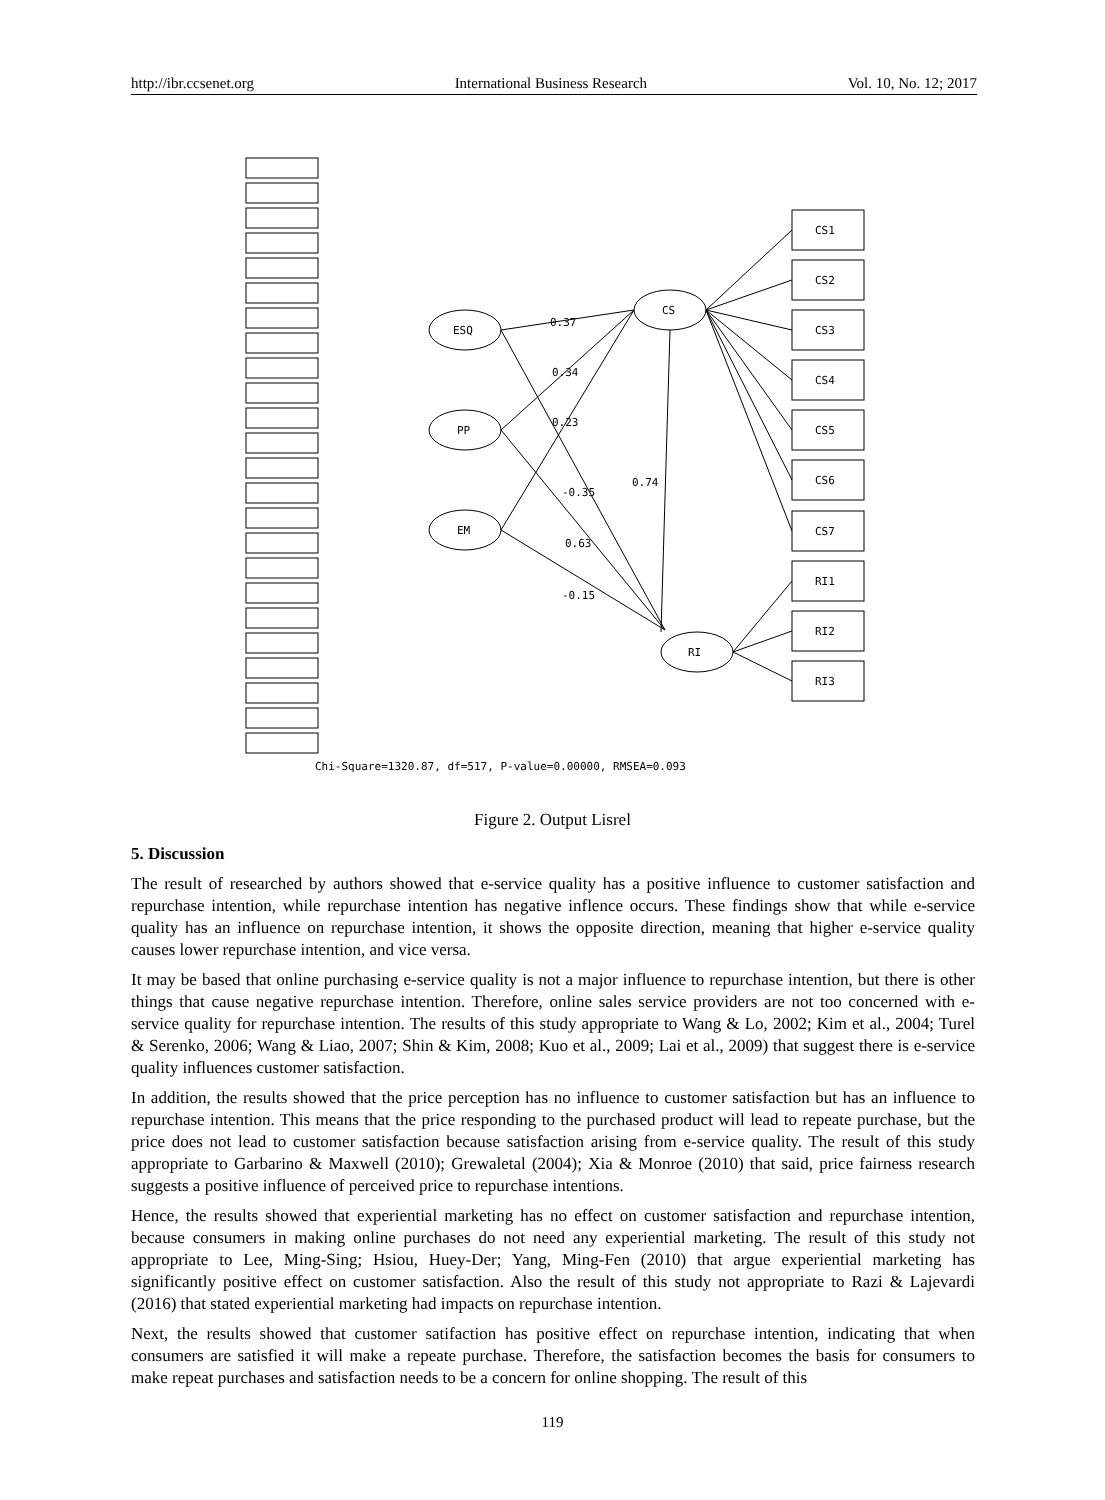http://ibr.ccsenet.org International Business Research Vol. 10, No. 12; 2017
Chi-Square=1320.87, df=517, P-value=0.00000, RMSEA=0.093
ESQ
PP
EM
CS
RI
CS1
CS2
CS3
CS4
CS5
CS6
CS7
RI1
RI2
RI3
0.37
0.34
0.23
-0.35
0.74
0.63
-0.15
Figure 2. Output Lisrel
5. Discussion
The result of researched by authors showed that e-service quality has a positive influence to customer satisfaction and repurchase intention, while repurchase intention has negative inflence occurs. These findings show that while e-service quality has an influence on repurchase intention, it shows the opposite direction, meaning that higher e-service quality causes lower repurchase intention, and vice versa.
It may be based that online purchasing e-service quality is not a major influence to repurchase intention, but there is other things that cause negative repurchase intention. Therefore, online sales service providers are not too concerned with e-service quality for repurchase intention. The results of this study appropriate to Wang & Lo, 2002; Kim et al., 2004; Turel & Serenko, 2006; Wang & Liao, 2007; Shin & Kim, 2008; Kuo et al., 2009; Lai et al., 2009) that suggest there is e-service quality influences customer satisfaction.
In addition, the results showed that the price perception has no influence to customer satisfaction but has an influence to repurchase intention. This means that the price responding to the purchased product will lead to repeate purchase, but the price does not lead to customer satisfaction because satisfaction arising from e-service quality. The result of this study appropriate to Garbarino & Maxwell (2010); Grewaletal (2004); Xia & Monroe (2010) that said, price fairness research suggests a positive influence of perceived price to repurchase intentions.
Hence, the results showed that experiential marketing has no effect on customer satisfaction and repurchase intention, because consumers in making online purchases do not need any experiential marketing. The result of this study not appropriate to Lee, Ming-Sing; Hsiou, Huey-Der; Yang, Ming-Fen (2010) that argue experiential marketing has significantly positive effect on customer satisfaction. Also the result of this study not appropriate to Razi & Lajevardi (2016) that stated experiential marketing had impacts on repurchase intention.
Next, the results showed that customer satifaction has positive effect on repurchase intention, indicating that when consumers are satisfied it will make a repeate purchase. Therefore, the satisfaction becomes the basis for consumers to make repeat purchases and satisfaction needs to be a concern for online shopping. The result of this
119